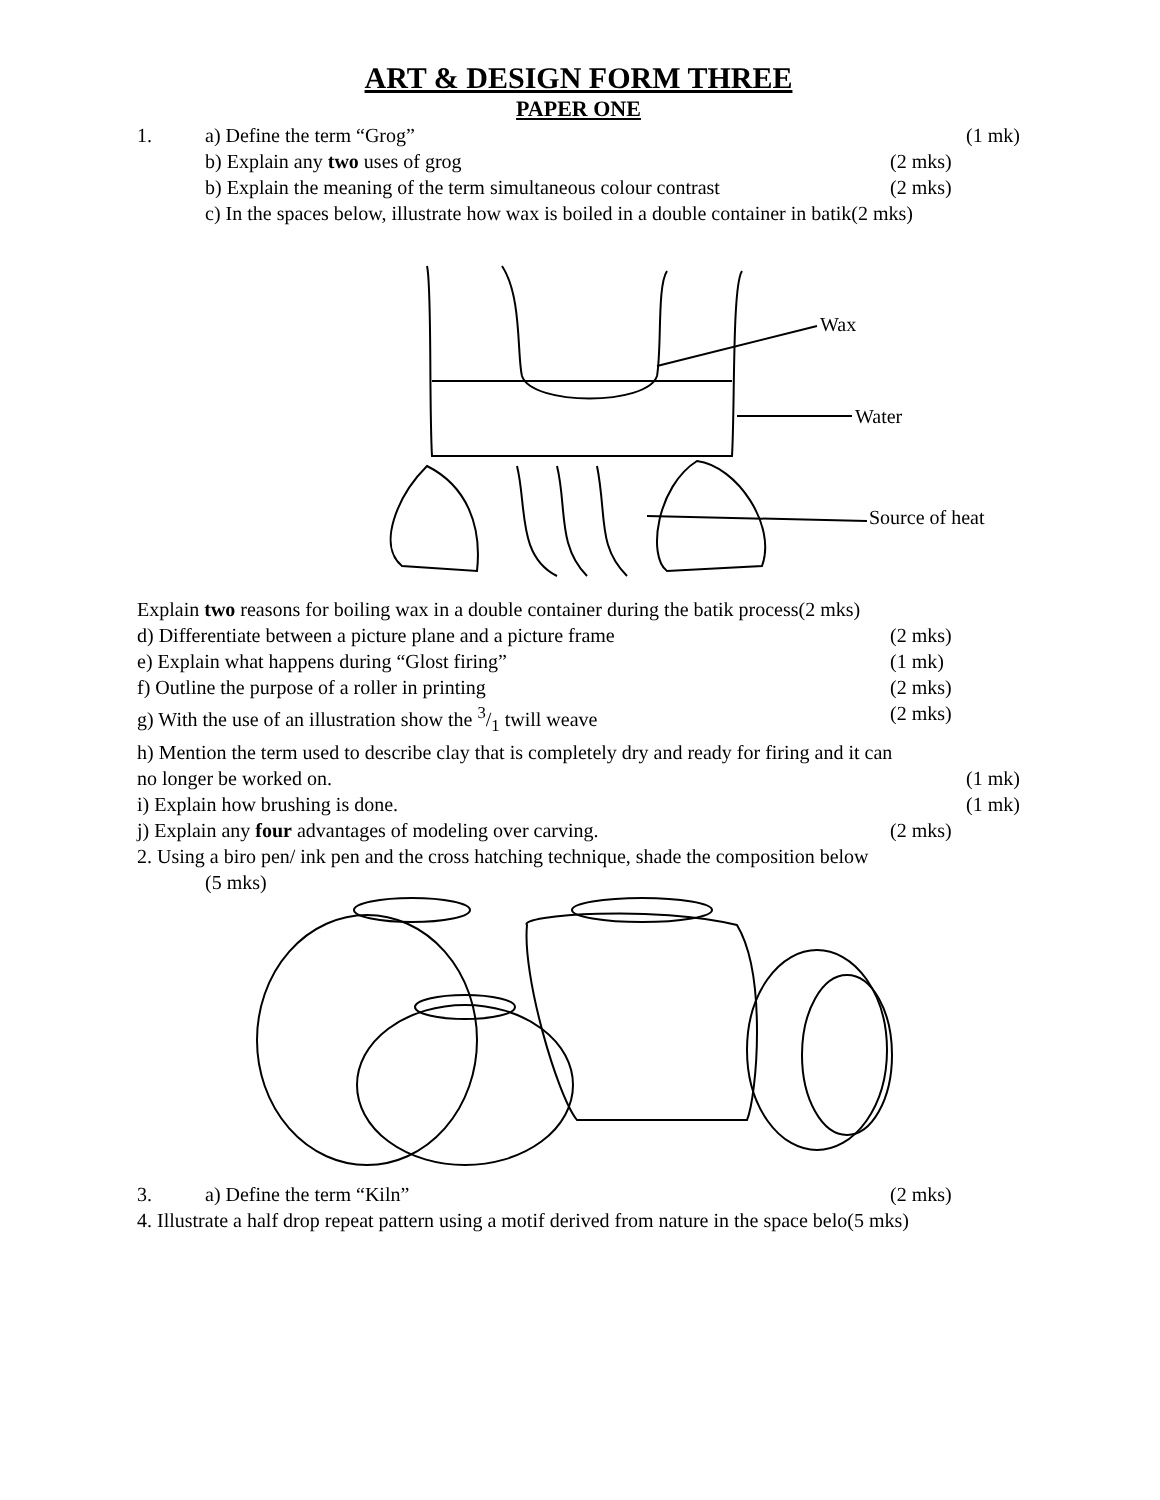ART & DESIGN FORM THREE
PAPER ONE
1. a) Define the term “Grog” (1 mk)
b) Explain any two uses of grog (2 mks)
b) Explain the meaning of the term simultaneous colour contrast (2 mks)
c) In the spaces below, illustrate how wax is boiled in a double container in batik(2 mks)
Wax
Water
Source of heat
Explain two reasons for boiling wax in a double container during the batik process(2 mks)
d) Differentiate between a picture plane and a picture frame (2 mks)
e) Explain what happens during “Glost firing” (1 mk)
f) Outline the purpose of a roller in printing (2 mks)
g) With the use of an illustration show the 3/1 twill weave (2 mks)
h) Mention the term used to describe clay that is completely dry and ready for firing and it can
no longer be worked on. (1 mk)
i) Explain how brushing is done. (1 mk)
j) Explain any four advantages of modeling over carving. (2 mks)
2. Using a biro pen/ ink pen and the cross hatching technique, shade the composition below
(5 mks)
3. a) Define the term “Kiln” (2 mks)
4. Illustrate a half drop repeat pattern using a motif derived from nature in the space belo(5 mks)